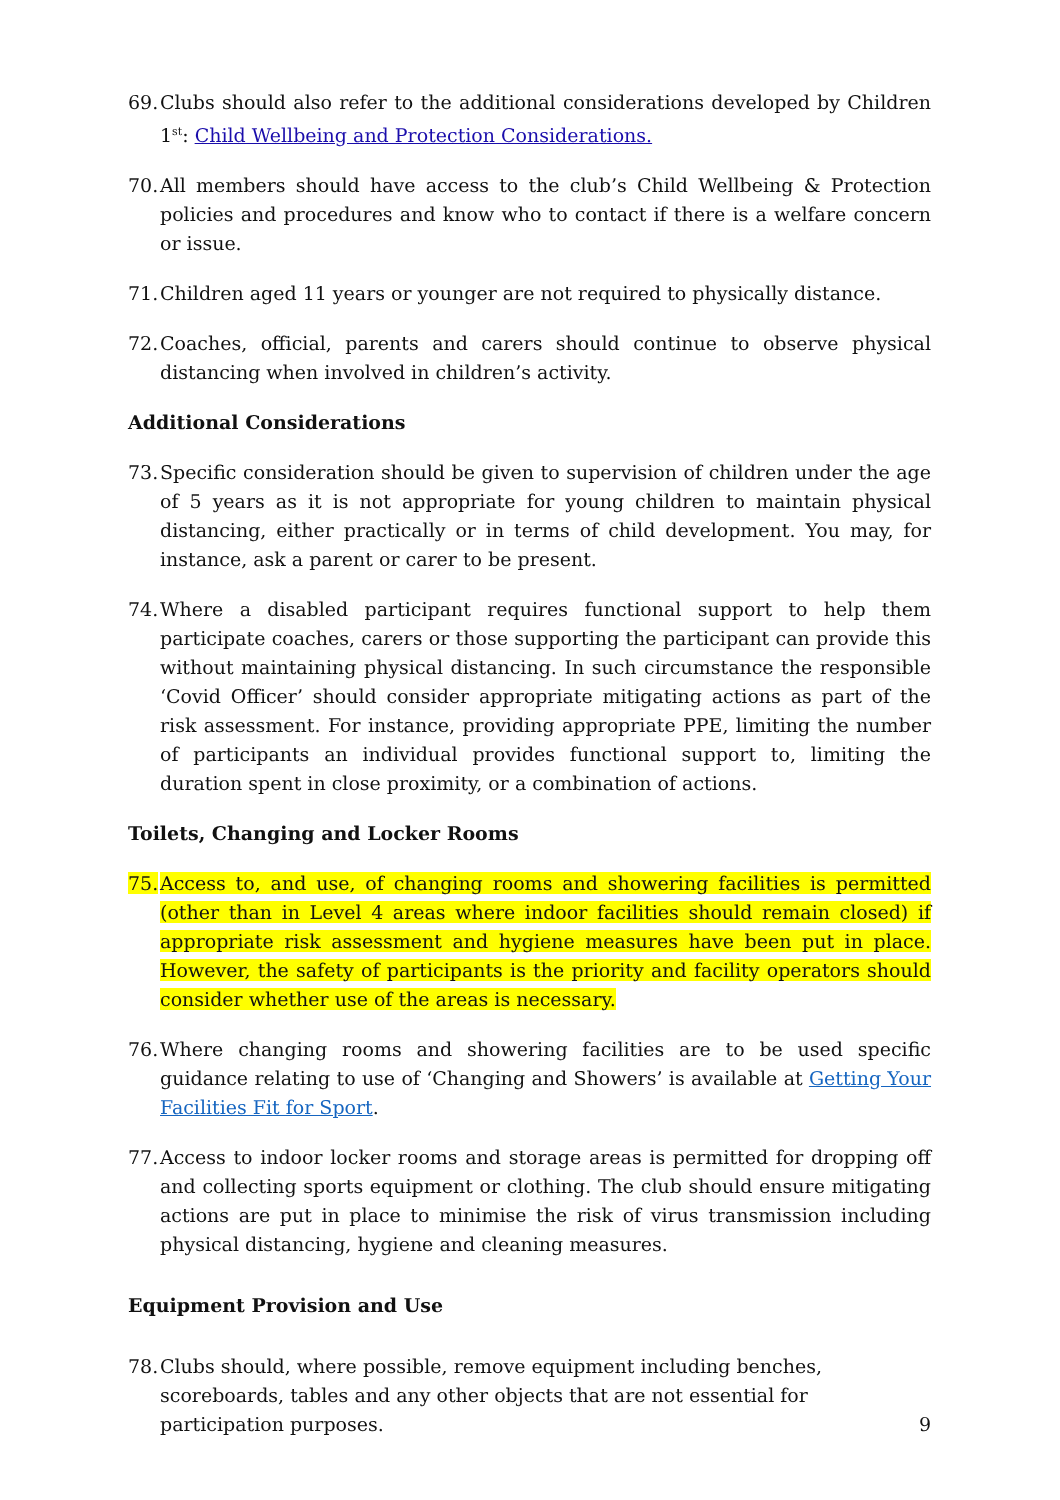69.
Clubs should also refer to the additional considerations developed by Children 1<sup>st</sup>: Child Wellbeing and Protection Considerations.
70.
All members should have access to the club’s Child Wellbeing & Protection policies and procedures and know who to contact if there is a welfare concern or issue.
71.
Children aged 11 years or younger are not required to physically distance.
72.
Coaches, official, parents and carers should continue to observe physical distancing when involved in children’s activity.
Additional Considerations
73.
Specific consideration should be given to supervision of children under the age of 5 years as it is not appropriate for young children to maintain physical distancing, either practically or in terms of child development. You may, for instance, ask a parent or carer to be present.
74.
Where a disabled participant requires functional support to help them participate coaches, carers or those supporting the participant can provide this without maintaining physical distancing. In such circumstance the responsible ‘Covid Officer’ should consider appropriate mitigating actions as part of the risk assessment. For instance, providing appropriate PPE, limiting the number of participants an individual provides functional support to, limiting the duration spent in close proximity, or a combination of actions.
Toilets, Changing and Locker Rooms
75.
Access to, and use, of changing rooms and showering facilities is permitted (other than in Level 4 areas where indoor facilities should remain closed) if appropriate risk assessment and hygiene measures have been put in place. However, the safety of participants is the priority and facility operators should consider whether use of the areas is necessary.
76.
Where changing rooms and showering facilities are to be used specific guidance relating to use of ‘Changing and Showers’ is available at Getting Your Facilities Fit for Sport.
77.
Access to indoor locker rooms and storage areas is permitted for dropping off and collecting sports equipment or clothing. The club should ensure mitigating actions are put in place to minimise the risk of virus transmission including physical distancing, hygiene and cleaning measures.
Equipment Provision and Use
78.
Clubs should, where possible, remove equipment including benches, scoreboards, tables and any other objects that are not essential for participation purposes.
9